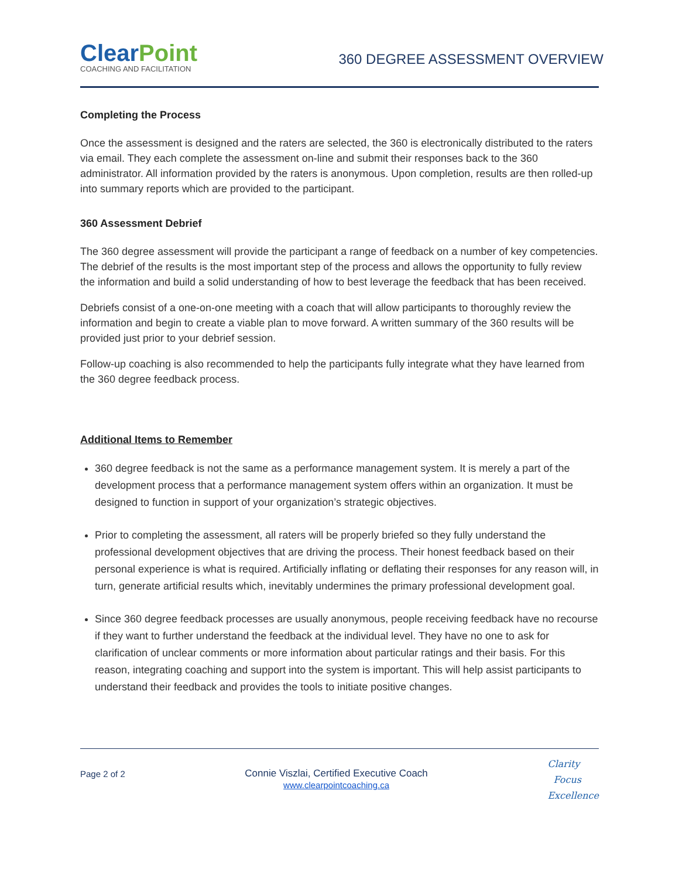ClearPoint
COACHING AND FACILITATION
360 DEGREE ASSESSMENT OVERVIEW
Completing the Process
Once the assessment is designed and the raters are selected, the 360 is electronically distributed to the raters via email. They each complete the assessment on-line and submit their responses back to the 360 administrator. All information provided by the raters is anonymous. Upon completion, results are then rolled-up into summary reports which are provided to the participant.
360 Assessment Debrief
The 360 degree assessment will provide the participant a range of feedback on a number of key competencies. The debrief of the results is the most important step of the process and allows the opportunity to fully review the information and build a solid understanding of how to best leverage the feedback that has been received.
Debriefs consist of a one-on-one meeting with a coach that will allow participants to thoroughly review the information and begin to create a viable plan to move forward. A written summary of the 360 results will be provided just prior to your debrief session.
Follow-up coaching is also recommended to help the participants fully integrate what they have learned from the 360 degree feedback process.
Additional Items to Remember
360 degree feedback is not the same as a performance management system. It is merely a part of the development process that a performance management system offers within an organization. It must be designed to function in support of your organization’s strategic objectives.
Prior to completing the assessment, all raters will be properly briefed so they fully understand the professional development objectives that are driving the process. Their honest feedback based on their personal experience is what is required. Artificially inflating or deflating their responses for any reason will, in turn, generate artificial results which, inevitably undermines the primary professional development goal.
Since 360 degree feedback processes are usually anonymous, people receiving feedback have no recourse if they want to further understand the feedback at the individual level. They have no one to ask for clarification of unclear comments or more information about particular ratings and their basis. For this reason, integrating coaching and support into the system is important. This will help assist participants to understand their feedback and provides the tools to initiate positive changes.
Page 2 of 2 Connie Viszlai, Certified Executive Coach
www.clearpointcoaching.ca
Clarity
Focus
Excellence